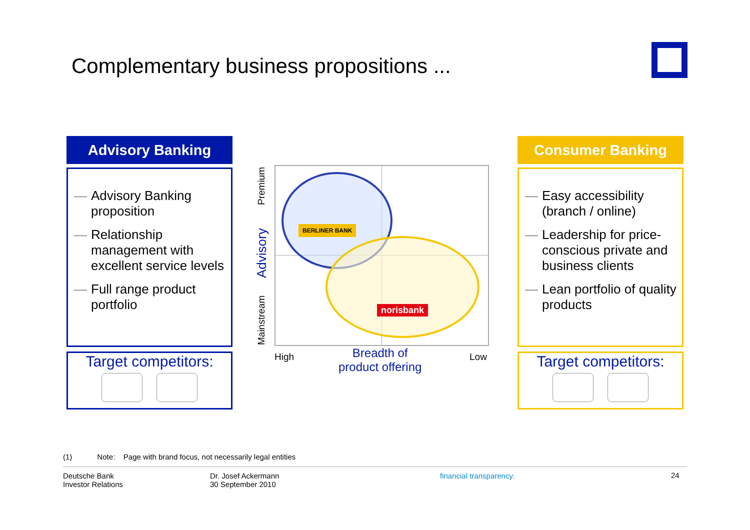Complementary business propositions ...
Advisory Banking
— Advisory Banking proposition
— Relationship management with excellent service levels
— Full range product portfolio
Target competitors:
BERLINER BANK
norisbank
Premium
Advisory
Mainstream
High
Breadth of
product offering
Low
Consumer Banking
— Easy accessibility (branch / online)
— Leadership for price-conscious private and business clients
— Lean portfolio of quality products
Target competitors:
(1) Note: Page with brand focus, not necessarily legal entities
Deutsche Bank
Investor Relations
Dr. Josef Ackermann
30 September 2010
financial transparency. 24